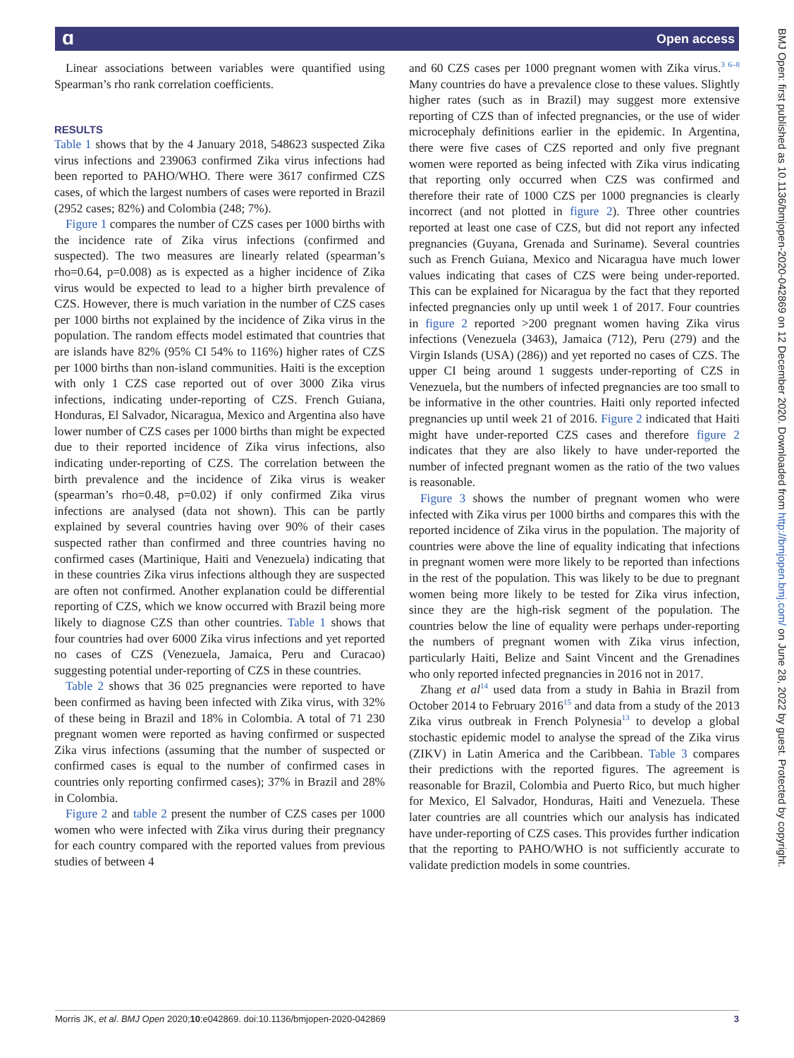ɑ Open access
BMJ Open: first published as 10.1136/bmjopen-2020-042869 on 12 December 2020. Downloaded from http://bmjopen.bmj.com/ on June 28, 2022 by guest. Protected by copyright.
Linear associations between variables were quantified using Spearman’s rho rank correlation coefficients.
RESULTS
Table 1 shows that by the 4 January 2018, 548623 suspected Zika virus infections and 239063 confirmed Zika virus infections had been reported to PAHO/WHO. There were 3617 confirmed CZS cases, of which the largest numbers of cases were reported in Brazil (2952 cases; 82%) and Colombia (248; 7%).
Figure 1 compares the number of CZS cases per 1000 births with the incidence rate of Zika virus infections (confirmed and suspected). The two measures are linearly related (spearman’s rho=0.64, p=0.008) as is expected as a higher incidence of Zika virus would be expected to lead to a higher birth prevalence of CZS. However, there is much variation in the number of CZS cases per 1000 births not explained by the incidence of Zika virus in the population. The random effects model estimated that countries that are islands have 82% (95% CI 54% to 116%) higher rates of CZS per 1000 births than non-island communities. Haiti is the exception with only 1 CZS case reported out of over 3000 Zika virus infections, indicating under-reporting of CZS. French Guiana, Honduras, El Salvador, Nicaragua, Mexico and Argentina also have lower number of CZS cases per 1000 births than might be expected due to their reported incidence of Zika virus infections, also indicating under-reporting of CZS. The correlation between the birth prevalence and the incidence of Zika virus is weaker (spearman’s rho=0.48, p=0.02) if only confirmed Zika virus infections are analysed (data not shown). This can be partly explained by several countries having over 90% of their cases suspected rather than confirmed and three countries having no confirmed cases (Martinique, Haiti and Venezuela) indicating that in these countries Zika virus infections although they are suspected are often not confirmed. Another explanation could be differential reporting of CZS, which we know occurred with Brazil being more likely to diagnose CZS than other countries. Table 1 shows that four countries had over 6000 Zika virus infections and yet reported no cases of CZS (Venezuela, Jamaica, Peru and Curacao) suggesting potential under-reporting of CZS in these countries.
Table 2 shows that 36 025 pregnancies were reported to have been confirmed as having been infected with Zika virus, with 32% of these being in Brazil and 18% in Colombia. A total of 71 230 pregnant women were reported as having confirmed or suspected Zika virus infections (assuming that the number of suspected or confirmed cases is equal to the number of confirmed cases in countries only reporting confirmed cases); 37% in Brazil and 28% in Colombia.
Figure 2 and table 2 present the number of CZS cases per 1000 women who were infected with Zika virus during their pregnancy for each country compared with the reported values from previous studies of between 4
and 60 CZS cases per 1000 pregnant women with Zika virus.<sup>3 6–8</sup> Many countries do have a prevalence close to these values. Slightly higher rates (such as in Brazil) may suggest more extensive reporting of CZS than of infected pregnancies, or the use of wider microcephaly definitions earlier in the epidemic. In Argentina, there were five cases of CZS reported and only five pregnant women were reported as being infected with Zika virus indicating that reporting only occurred when CZS was confirmed and therefore their rate of 1000 CZS per 1000 pregnancies is clearly incorrect (and not plotted in figure 2). Three other countries reported at least one case of CZS, but did not report any infected pregnancies (Guyana, Grenada and Suriname). Several countries such as French Guiana, Mexico and Nicaragua have much lower values indicating that cases of CZS were being under-reported. This can be explained for Nicaragua by the fact that they reported infected pregnancies only up until week 1 of 2017. Four countries in figure 2 reported >200 pregnant women having Zika virus infections (Venezuela (3463), Jamaica (712), Peru (279) and the Virgin Islands (USA) (286)) and yet reported no cases of CZS. The upper CI being around 1 suggests under-reporting of CZS in Venezuela, but the numbers of infected pregnancies are too small to be informative in the other countries. Haiti only reported infected pregnancies up until week 21 of 2016. Figure 2 indicated that Haiti might have under-reported CZS cases and therefore figure 2 indicates that they are also likely to have under-reported the number of infected pregnant women as the ratio of the two values is reasonable.
Figure 3 shows the number of pregnant women who were infected with Zika virus per 1000 births and compares this with the reported incidence of Zika virus in the population. The majority of countries were above the line of equality indicating that infections in pregnant women were more likely to be reported than infections in the rest of the population. This was likely to be due to pregnant women being more likely to be tested for Zika virus infection, since they are the high-risk segment of the population. The countries below the line of equality were perhaps under-reporting the numbers of pregnant women with Zika virus infection, particularly Haiti, Belize and Saint Vincent and the Grenadines who only reported infected pregnancies in 2016 not in 2017.
Zhang et al<sup>14</sup> used data from a study in Bahia in Brazil from October 2014 to February 2016<sup>15</sup> and data from a study of the 2013 Zika virus outbreak in French Polynesia<sup>13</sup> to develop a global stochastic epidemic model to analyse the spread of the Zika virus (ZIKV) in Latin America and the Caribbean. Table 3 compares their predictions with the reported figures. The agreement is reasonable for Brazil, Colombia and Puerto Rico, but much higher for Mexico, El Salvador, Honduras, Haiti and Venezuela. These later countries are all countries which our analysis has indicated have under-reporting of CZS cases. This provides further indication that the reporting to PAHO/WHO is not sufficiently accurate to validate prediction models in some countries.
Morris JK, et al. BMJ Open 2020;10:e042869. doi:10.1136/bmjopen-2020-042869 3